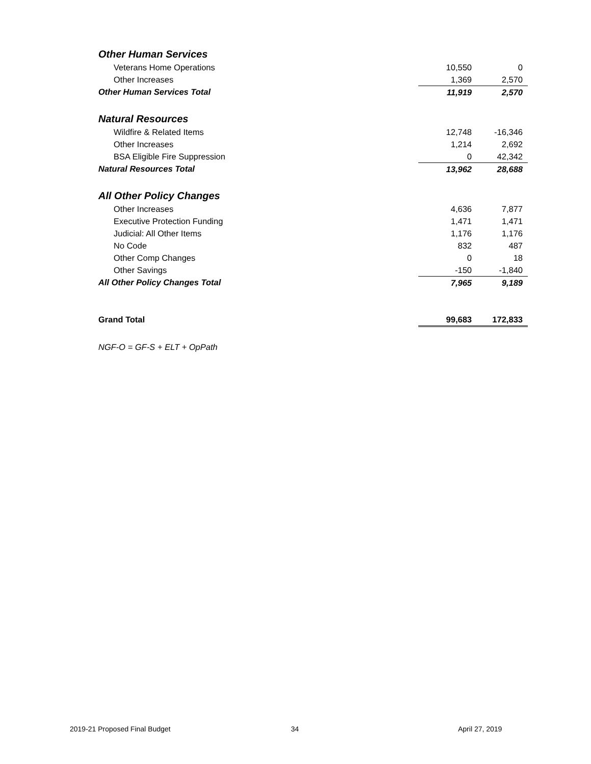| Other Human Services | | |
| Veterans Home Operations | 10,550 | 0 |
| Other Increases | 1,369 | 2,570 |
| Other Human Services Total | 11,919 | 2,570 |
| Natural Resources | | |
| Wildfire & Related Items | 12,748 | -16,346 |
| Other Increases | 1,214 | 2,692 |
| BSA Eligible Fire Suppression | 0 | 42,342 |
| Natural Resources Total | 13,962 | 28,688 |
| All Other Policy Changes | | |
| Other Increases | 4,636 | 7,877 |
| Executive Protection Funding | 1,471 | 1,471 |
| Judicial: All Other Items | 1,176 | 1,176 |
| No Code | 832 | 487 |
| Other Comp Changes | 0 | 18 |
| Other Savings | -150 | -1,840 |
| All Other Policy Changes Total | 7,965 | 9,189 |
| Grand Total | 99,683 | 172,833 |
NGF-O = GF-S + ELT + OpPath
2019-21 Proposed Final Budget 34 April 27, 2019